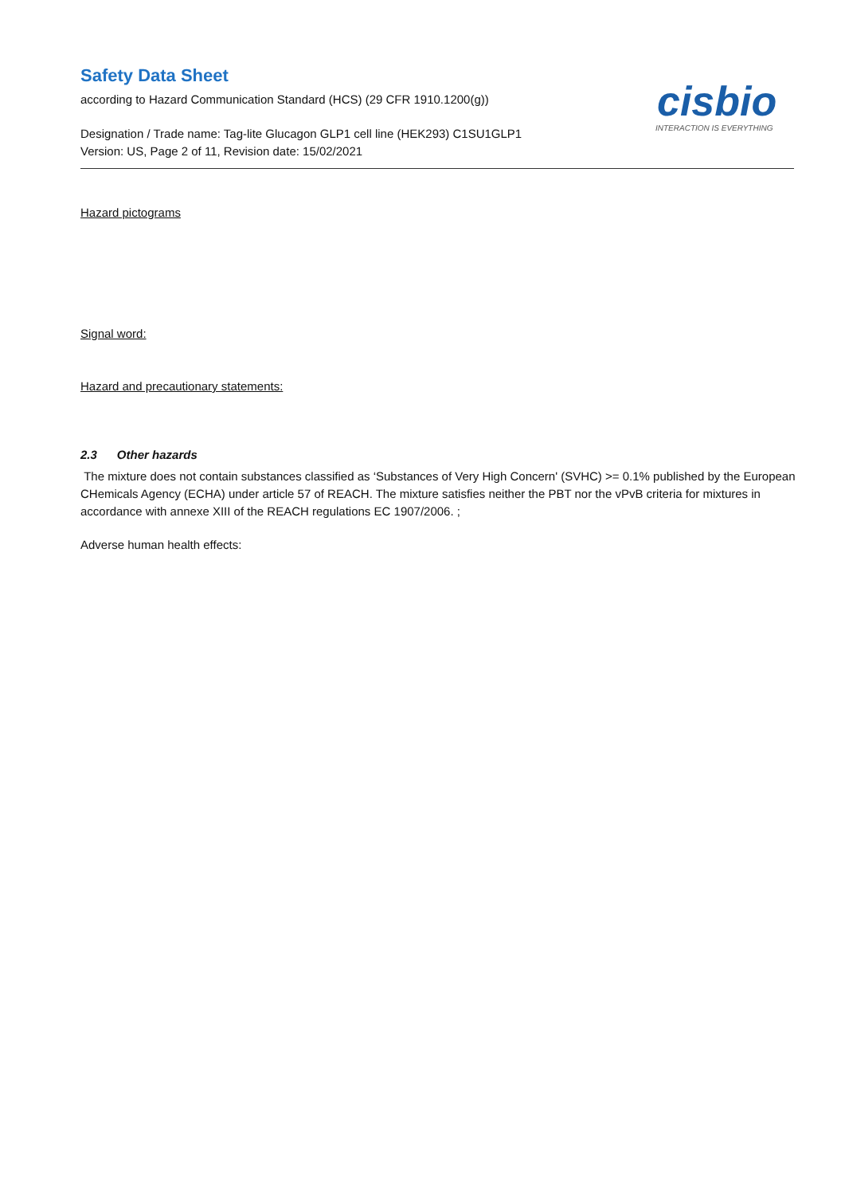Safety Data Sheet
according to Hazard Communication Standard (HCS) (29 CFR 1910.1200(g))
Designation / Trade name: Tag-lite Glucagon GLP1 cell line (HEK293) C1SU1GLP1
Version: US, Page 2 of 11, Revision date: 15/02/2021
cisbio
INTERACTION IS EVERYTHING
Hazard pictograms
Signal word:
Hazard and precautionary statements:
2.3 Other hazards
The mixture does not contain substances classified as ‘Substances of Very High Concern' (SVHC) >= 0.1% published by the European CHemicals Agency (ECHA) under article 57 of REACH. The mixture satisfies neither the PBT nor the vPvB criteria for mixtures in accordance with annexe XIII of the REACH regulations EC 1907/2006. ;
Adverse human health effects: